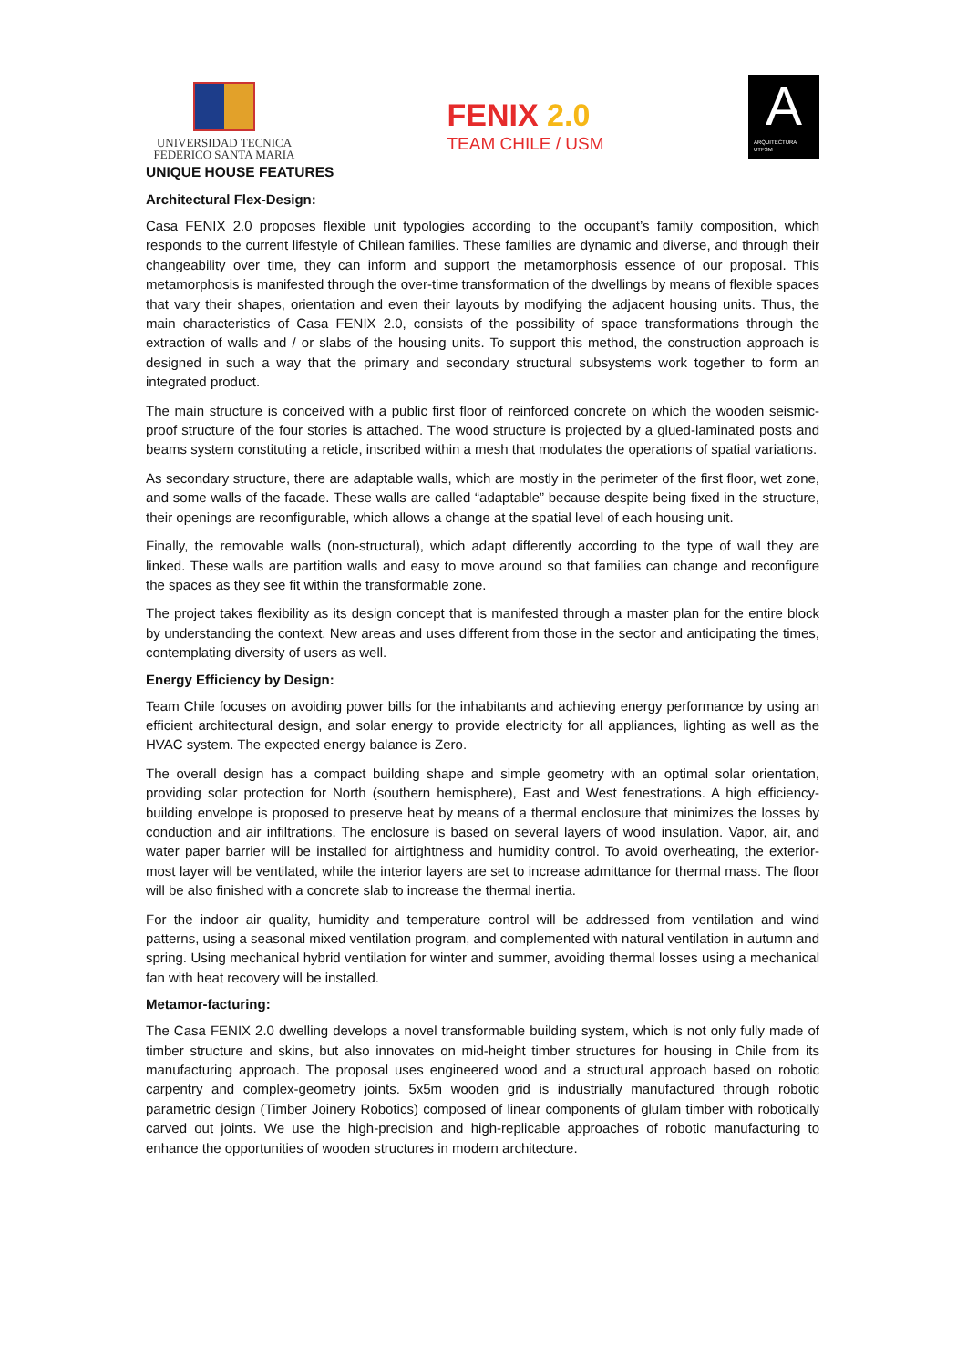UNIVERSIDAD TECNICA
FEDERICO SANTA MARIA
FENIX 2.0
TEAM CHILE / USM
A
ARQUITECTURA
UTFSM
UNIQUE HOUSE FEATURES
Architectural Flex-Design:
Casa FENIX 2.0 proposes flexible unit typologies according to the occupant’s family composition, which responds to the current lifestyle of Chilean families. These families are dynamic and diverse, and through their changeability over time, they can inform and support the metamorphosis essence of our proposal. This metamorphosis is manifested through the over-time transformation of the dwellings by means of flexible spaces that vary their shapes, orientation and even their layouts by modifying the adjacent housing units. Thus, the main characteristics of Casa FENIX 2.0, consists of the possibility of space transformations through the extraction of walls and / or slabs of the housing units. To support this method, the construction approach is designed in such a way that the primary and secondary structural subsystems work together to form an integrated product.
The main structure is conceived with a public first floor of reinforced concrete on which the wooden seismic-proof structure of the four stories is attached. The wood structure is projected by a glued-laminated posts and beams system constituting a reticle, inscribed within a mesh that modulates the operations of spatial variations.
As secondary structure, there are adaptable walls, which are mostly in the perimeter of the first floor, wet zone, and some walls of the facade. These walls are called “adaptable” because despite being fixed in the structure, their openings are reconfigurable, which allows a change at the spatial level of each housing unit.
Finally, the removable walls (non-structural), which adapt differently according to the type of wall they are linked. These walls are partition walls and easy to move around so that families can change and reconfigure the spaces as they see fit within the transformable zone.
The project takes flexibility as its design concept that is manifested through a master plan for the entire block by understanding the context. New areas and uses different from those in the sector and anticipating the times, contemplating diversity of users as well.
Energy Efficiency by Design:
Team Chile focuses on avoiding power bills for the inhabitants and achieving energy performance by using an efficient architectural design, and solar energy to provide electricity for all appliances, lighting as well as the HVAC system. The expected energy balance is Zero.
The overall design has a compact building shape and simple geometry with an optimal solar orientation, providing solar protection for North (southern hemisphere), East and West fenestrations. A high efficiency-building envelope is proposed to preserve heat by means of a thermal enclosure that minimizes the losses by conduction and air infiltrations. The enclosure is based on several layers of wood insulation. Vapor, air, and water paper barrier will be installed for airtightness and humidity control. To avoid overheating, the exterior-most layer will be ventilated, while the interior layers are set to increase admittance for thermal mass. The floor will be also finished with a concrete slab to increase the thermal inertia.
For the indoor air quality, humidity and temperature control will be addressed from ventilation and wind patterns, using a seasonal mixed ventilation program, and complemented with natural ventilation in autumn and spring. Using mechanical hybrid ventilation for winter and summer, avoiding thermal losses using a mechanical fan with heat recovery will be installed.
Metamor-facturing:
The Casa FENIX 2.0 dwelling develops a novel transformable building system, which is not only fully made of timber structure and skins, but also innovates on mid-height timber structures for housing in Chile from its manufacturing approach. The proposal uses engineered wood and a structural approach based on robotic carpentry and complex-geometry joints. 5x5m wooden grid is industrially manufactured through robotic parametric design (Timber Joinery Robotics) composed of linear components of glulam timber with robotically carved out joints. We use the high-precision and high-replicable approaches of robotic manufacturing to enhance the opportunities of wooden structures in modern architecture.